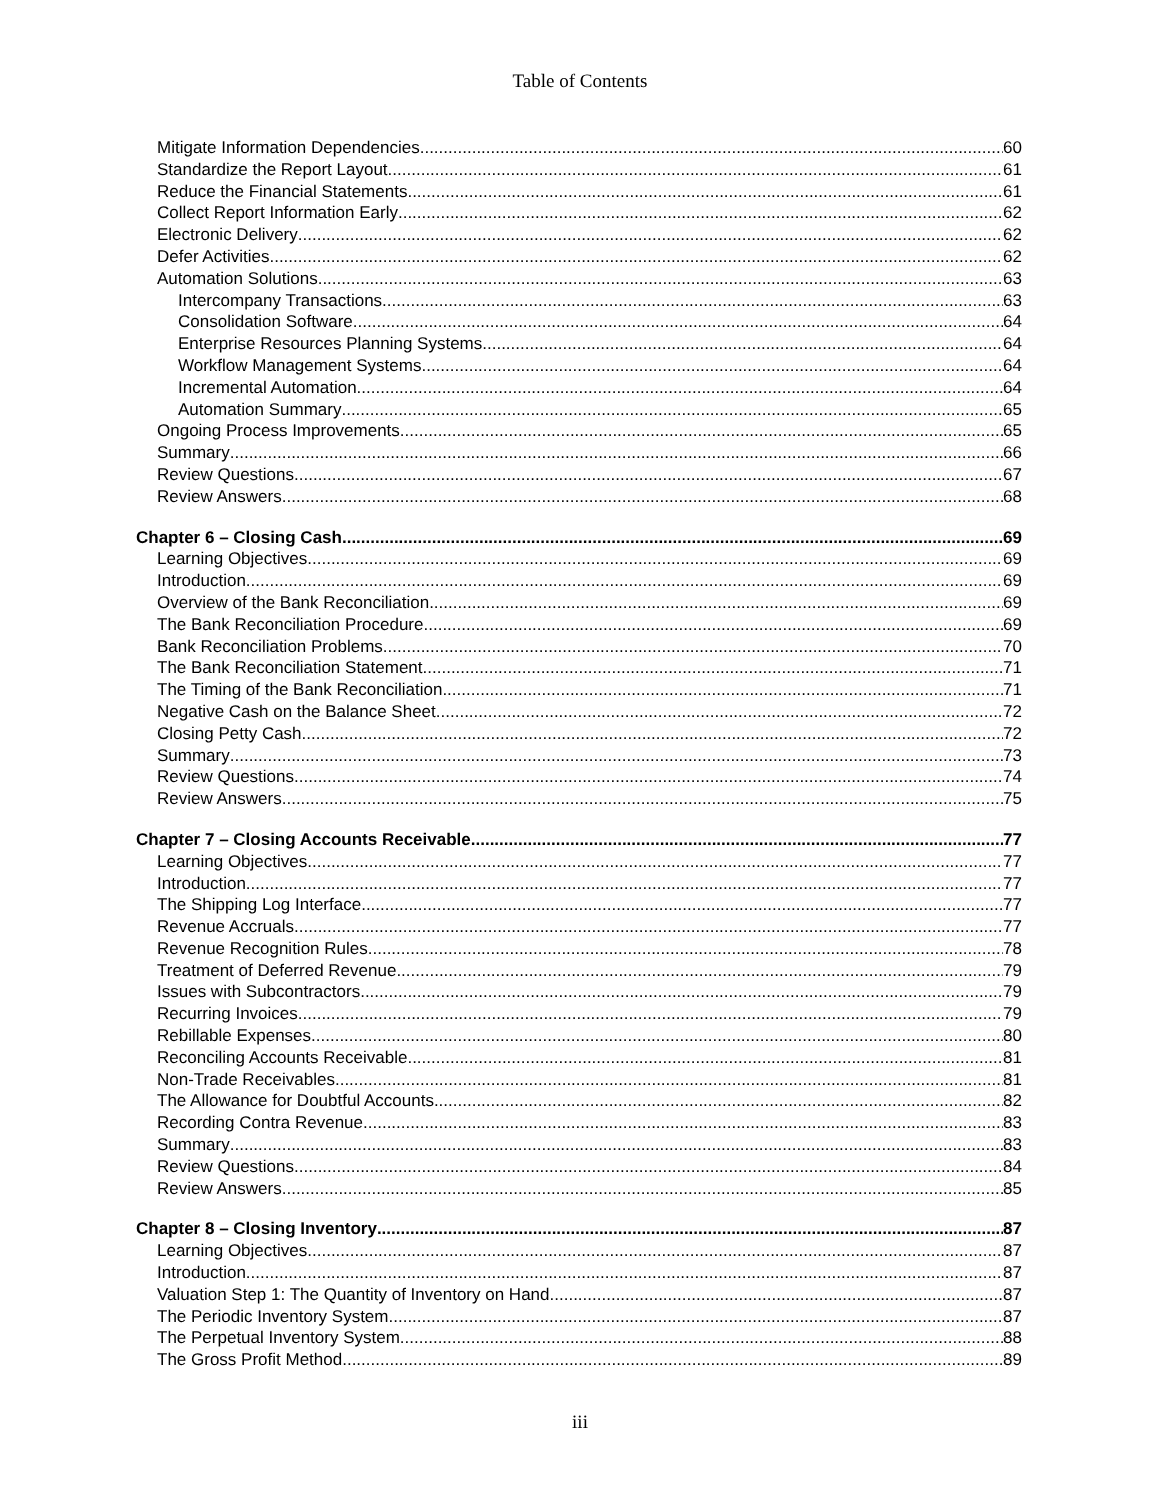Table of Contents
Mitigate Information Dependencies 60
Standardize the Report Layout 61
Reduce the Financial Statements 61
Collect Report Information Early 62
Electronic Delivery 62
Defer Activities 62
Automation Solutions 63
Intercompany Transactions 63
Consolidation Software 64
Enterprise Resources Planning Systems 64
Workflow Management Systems 64
Incremental Automation 64
Automation Summary 65
Ongoing Process Improvements 65
Summary 66
Review Questions 67
Review Answers 68
Chapter 6 – Closing Cash 69
Learning Objectives 69
Introduction 69
Overview of the Bank Reconciliation 69
The Bank Reconciliation Procedure 69
Bank Reconciliation Problems 70
The Bank Reconciliation Statement 71
The Timing of the Bank Reconciliation 71
Negative Cash on the Balance Sheet 72
Closing Petty Cash 72
Summary 73
Review Questions 74
Review Answers 75
Chapter 7 – Closing Accounts Receivable 77
Learning Objectives 77
Introduction 77
The Shipping Log Interface 77
Revenue Accruals 77
Revenue Recognition Rules 78
Treatment of Deferred Revenue 79
Issues with Subcontractors 79
Recurring Invoices 79
Rebillable Expenses 80
Reconciling Accounts Receivable 81
Non-Trade Receivables 81
The Allowance for Doubtful Accounts 82
Recording Contra Revenue 83
Summary 83
Review Questions 84
Review Answers 85
Chapter 8 – Closing Inventory 87
Learning Objectives 87
Introduction 87
Valuation Step 1: The Quantity of Inventory on Hand 87
The Periodic Inventory System 87
The Perpetual Inventory System 88
The Gross Profit Method 89
iii